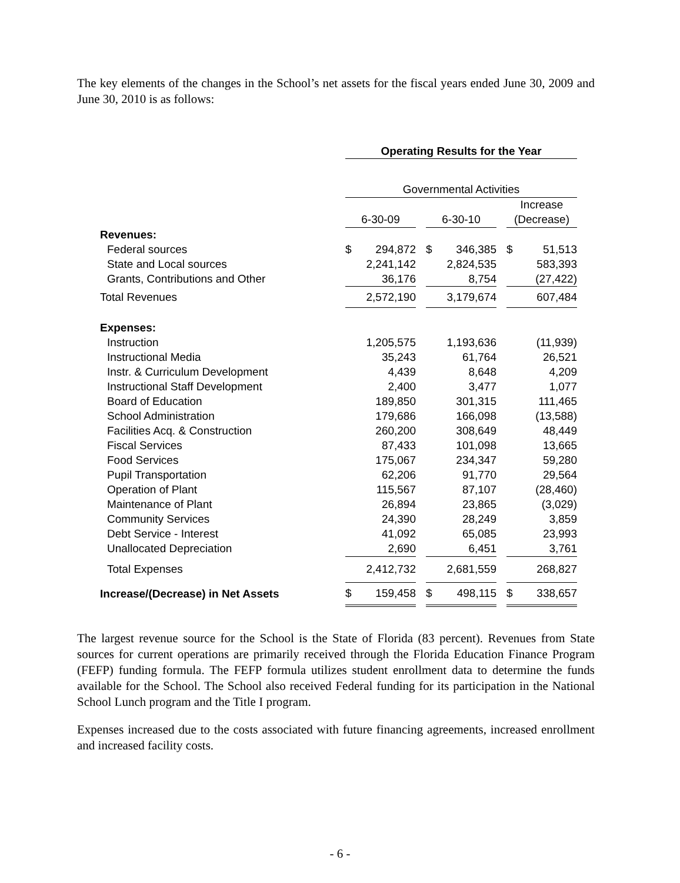The key elements of the changes in the School’s net assets for the fiscal years ended June 30, 2009 and June 30, 2010 is as follows:
| | Operating Results for the Year | | | | |
| | Governmental Activities | | | | |
| | | | | | Increase |
| | 6-30-09 | | 6-30-10 | | (Decrease) |
| Revenues: | | | | | |
| Federal sources | $ 294,872 | | $ 346,385 | | $ 51,513 |
| State and Local sources | 2,241,142 | | 2,824,535 | | 583,393 |
| Grants, Contributions and Other | 36,176 | | 8,754 | | (27,422) |
| Total Revenues | 2,572,190 | | 3,179,674 | | 607,484 |
| Expenses: | | | | | |
| Instruction | 1,205,575 | | 1,193,636 | | (11,939) |
| Instructional Media | 35,243 | | 61,764 | | 26,521 |
| Instr. & Curriculum Development | 4,439 | | 8,648 | | 4,209 |
| Instructional Staff Development | 2,400 | | 3,477 | | 1,077 |
| Board of Education | 189,850 | | 301,315 | | 111,465 |
| School Administration | 179,686 | | 166,098 | | (13,588) |
| Facilities Acq. & Construction | 260,200 | | 308,649 | | 48,449 |
| Fiscal Services | 87,433 | | 101,098 | | 13,665 |
| Food Services | 175,067 | | 234,347 | | 59,280 |
| Pupil Transportation | 62,206 | | 91,770 | | 29,564 |
| Operation of Plant | 115,567 | | 87,107 | | (28,460) |
| Maintenance of Plant | 26,894 | | 23,865 | | (3,029) |
| Community Services | 24,390 | | 28,249 | | 3,859 |
| Debt Service - Interest | 41,092 | | 65,085 | | 23,993 |
| Unallocated Depreciation | 2,690 | | 6,451 | | 3,761 |
| Total Expenses | 2,412,732 | | 2,681,559 | | 268,827 |
| Increase/(Decrease) in Net Assets | $ 159,458 | | $ 498,115 | | $ 338,657 |
The largest revenue source for the School is the State of Florida (83 percent). Revenues from State sources for current operations are primarily received through the Florida Education Finance Program (FEFP) funding formula. The FEFP formula utilizes student enrollment data to determine the funds available for the School. The School also received Federal funding for its participation in the National School Lunch program and the Title I program.
Expenses increased due to the costs associated with future financing agreements, increased enrollment and increased facility costs.
- 6 -